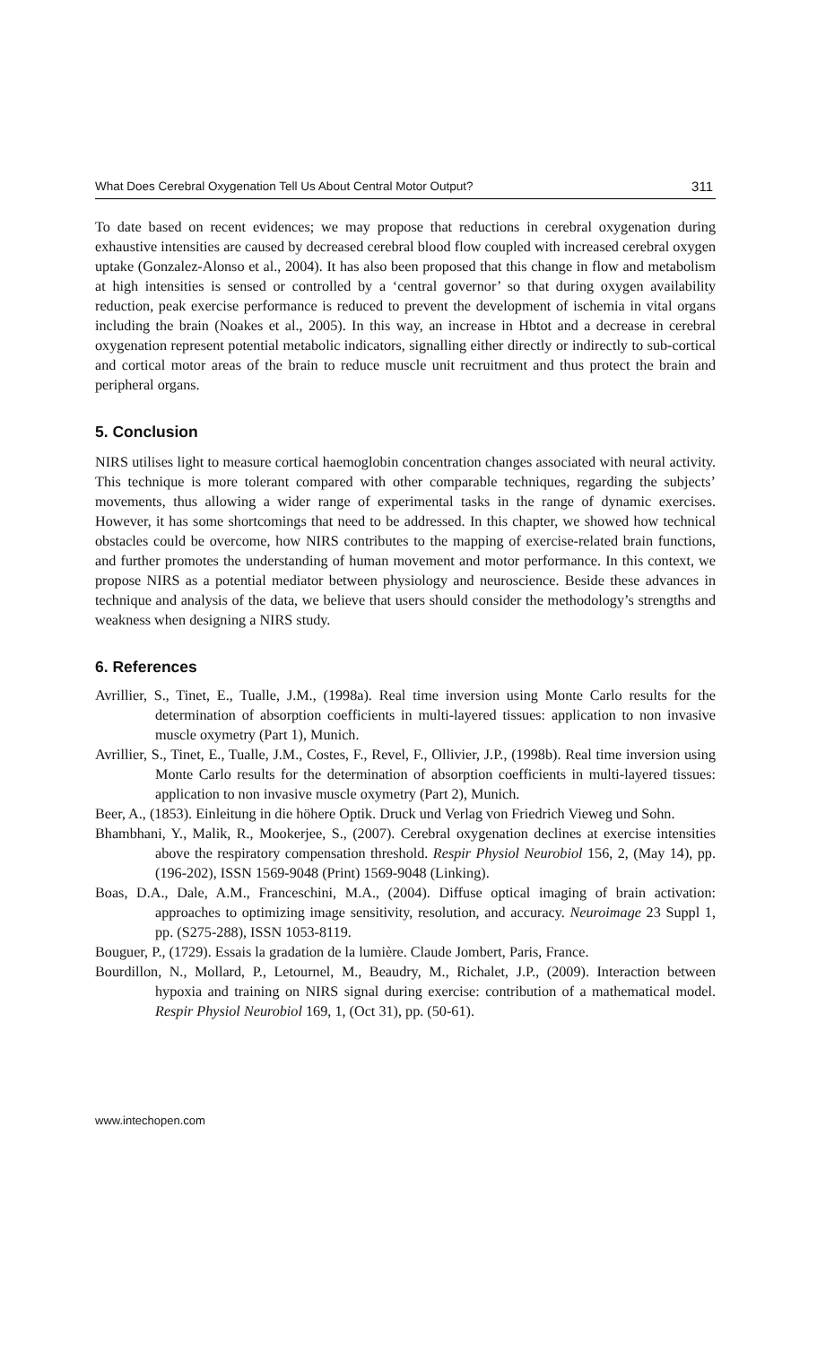What Does Cerebral Oxygenation Tell Us About Central Motor Output? 311
To date based on recent evidences; we may propose that reductions in cerebral oxygenation during exhaustive intensities are caused by decreased cerebral blood flow coupled with increased cerebral oxygen uptake (Gonzalez-Alonso et al., 2004). It has also been proposed that this change in flow and metabolism at high intensities is sensed or controlled by a ‘central governor’ so that during oxygen availability reduction, peak exercise performance is reduced to prevent the development of ischemia in vital organs including the brain (Noakes et al., 2005). In this way, an increase in Hbtot and a decrease in cerebral oxygenation represent potential metabolic indicators, signalling either directly or indirectly to sub-cortical and cortical motor areas of the brain to reduce muscle unit recruitment and thus protect the brain and peripheral organs.
5. Conclusion
NIRS utilises light to measure cortical haemoglobin concentration changes associated with neural activity. This technique is more tolerant compared with other comparable techniques, regarding the subjects’ movements, thus allowing a wider range of experimental tasks in the range of dynamic exercises. However, it has some shortcomings that need to be addressed. In this chapter, we showed how technical obstacles could be overcome, how NIRS contributes to the mapping of exercise-related brain functions, and further promotes the understanding of human movement and motor performance. In this context, we propose NIRS as a potential mediator between physiology and neuroscience. Beside these advances in technique and analysis of the data, we believe that users should consider the methodology’s strengths and weakness when designing a NIRS study.
6. References
Avrillier, S., Tinet, E., Tualle, J.M., (1998a). Real time inversion using Monte Carlo results for the determination of absorption coefficients in multi-layered tissues: application to non invasive muscle oxymetry (Part 1), Munich.
Avrillier, S., Tinet, E., Tualle, J.M., Costes, F., Revel, F., Ollivier, J.P., (1998b). Real time inversion using Monte Carlo results for the determination of absorption coefficients in multi-layered tissues: application to non invasive muscle oxymetry (Part 2), Munich.
Beer, A., (1853). Einleitung in die höhere Optik. Druck und Verlag von Friedrich Vieweg und Sohn.
Bhambhani, Y., Malik, R., Mookerjee, S., (2007). Cerebral oxygenation declines at exercise intensities above the respiratory compensation threshold. Respir Physiol Neurobiol 156, 2, (May 14), pp. (196-202), ISSN 1569-9048 (Print) 1569-9048 (Linking).
Boas, D.A., Dale, A.M., Franceschini, M.A., (2004). Diffuse optical imaging of brain activation: approaches to optimizing image sensitivity, resolution, and accuracy. Neuroimage 23 Suppl 1, pp. (S275-288), ISSN 1053-8119.
Bouguer, P., (1729). Essais la gradation de la lumière. Claude Jombert, Paris, France.
Bourdillon, N., Mollard, P., Letournel, M., Beaudry, M., Richalet, J.P., (2009). Interaction between hypoxia and training on NIRS signal during exercise: contribution of a mathematical model. Respir Physiol Neurobiol 169, 1, (Oct 31), pp. (50-61).
www.intechopen.com